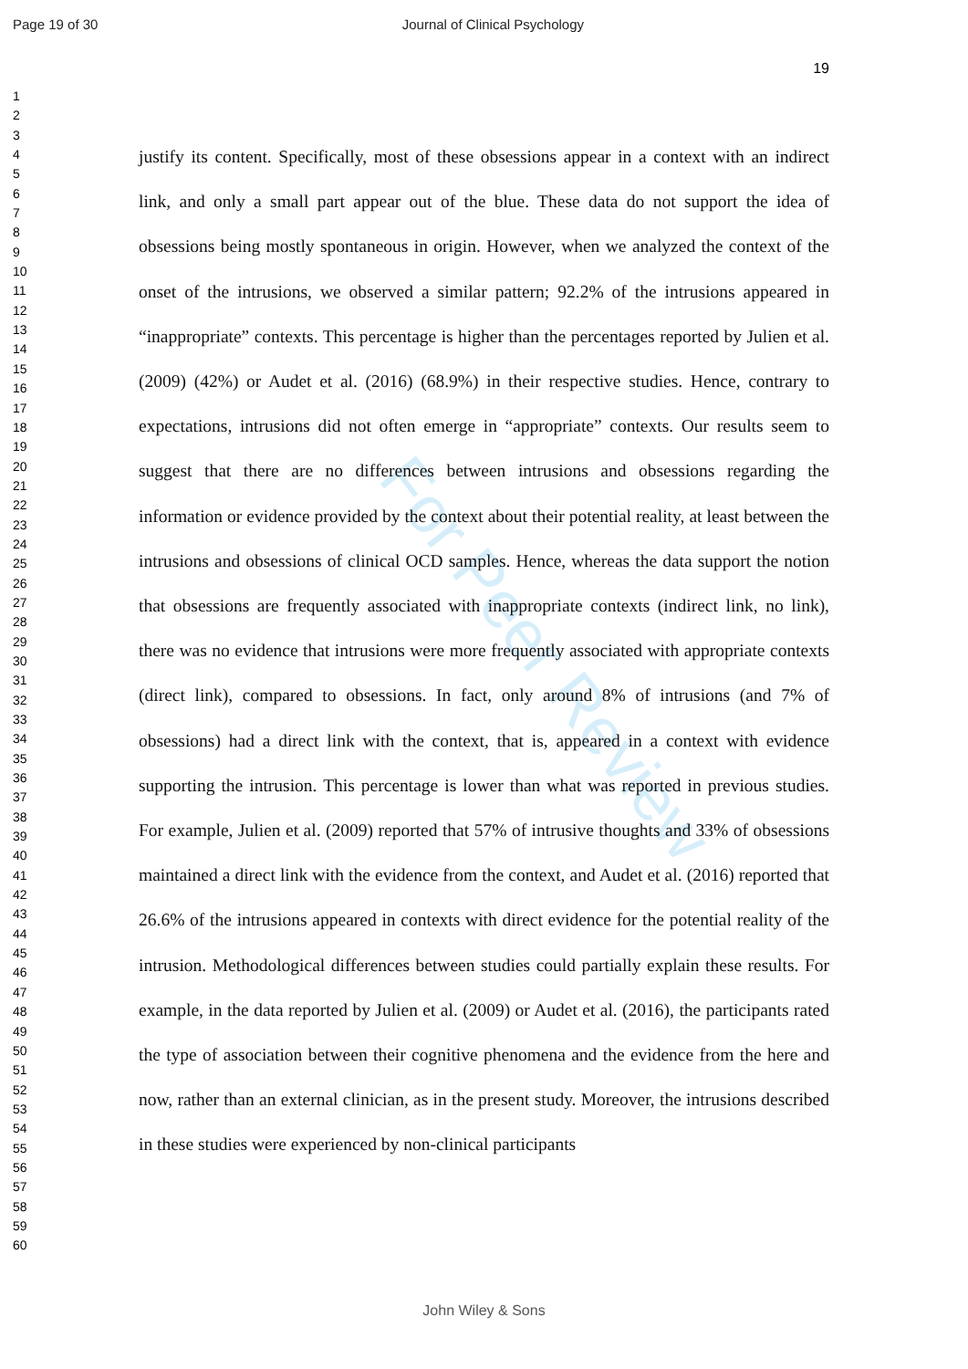Page 19 of 30 Journal of Clinical Psychology
19
1
2
3
4
5
6
7
8
9
10
11
12
13
14
15
16
17
18
19
20
21
22
23
24
25
26
27
28
29
30
31
32
33
34
35
36
37
38
39
40
41
42
43
44
45
46
47
48
49
50
51
52
53
54
55
56
57
58
59
60
For Peer Review
justify its content. Specifically, most of these obsessions appear in a context with an indirect link, and only a small part appear out of the blue. These data do not support the idea of obsessions being mostly spontaneous in origin. However, when we analyzed the context of the onset of the intrusions, we observed a similar pattern; 92.2% of the intrusions appeared in “inappropriate” contexts. This percentage is higher than the percentages reported by Julien et al. (2009) (42%) or Audet et al. (2016) (68.9%) in their respective studies. Hence, contrary to expectations, intrusions did not often emerge in “appropriate” contexts. Our results seem to suggest that there are no differences between intrusions and obsessions regarding the information or evidence provided by the context about their potential reality, at least between the intrusions and obsessions of clinical OCD samples. Hence, whereas the data support the notion that obsessions are frequently associated with inappropriate contexts (indirect link, no link), there was no evidence that intrusions were more frequently associated with appropriate contexts (direct link), compared to obsessions. In fact, only around 8% of intrusions (and 7% of obsessions) had a direct link with the context, that is, appeared in a context with evidence supporting the intrusion. This percentage is lower than what was reported in previous studies. For example, Julien et al. (2009) reported that 57% of intrusive thoughts and 33% of obsessions maintained a direct link with the evidence from the context, and Audet et al. (2016) reported that 26.6% of the intrusions appeared in contexts with direct evidence for the potential reality of the intrusion. Methodological differences between studies could partially explain these results. For example, in the data reported by Julien et al. (2009) or Audet et al. (2016), the participants rated the type of association between their cognitive phenomena and the evidence from the here and now, rather than an external clinician, as in the present study. Moreover, the intrusions described in these studies were experienced by non-clinical participants
John Wiley & Sons